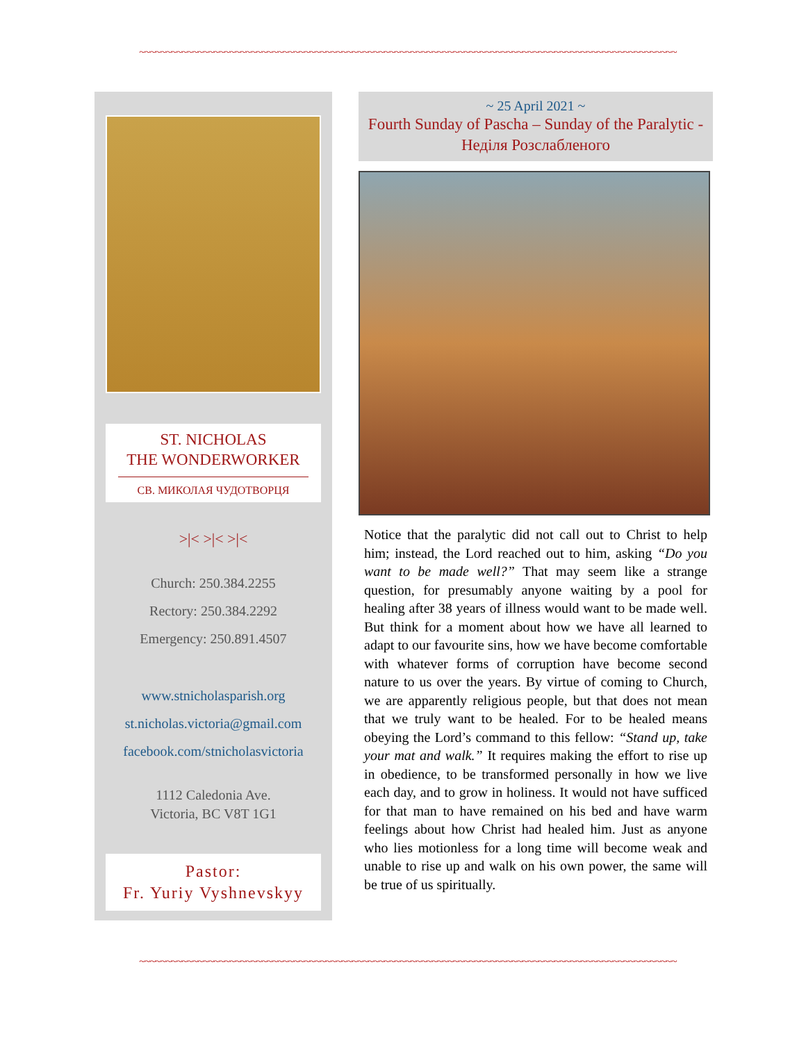~~~~~~~~~~~~~~~~~~~~~~~~~~~~~~~~~~~~~~~~~~~~~~~~~~~~~~~~~~~~~~~~~~~~~~~~~~~~~~~~~~~~~~~~~~~~~~~~~~~~~
ST. NICHOLAS
THE WONDERWORKER
СВ. МИКОЛАЯ ЧУДОТВОРЦЯ
>|< >|< >|<
Church: 250.384.2255
Rectory: 250.384.2292
Emergency: 250.891.4507
www.stnicholasparish.org
st.nicholas.victoria@gmail.com
facebook.com/stnicholasvictoria
1112 Caledonia Ave.
Victoria, BC V8T 1G1
Pastor:
Fr. Yuriy Vyshnevskyy
~ 25 April 2021 ~
Fourth Sunday of Pascha – Sunday of the Paralytic - Неділя Розслабленого
Notice that the paralytic did not call out to Christ to help him; instead, the Lord reached out to him, asking “Do you want to be made well?” That may seem like a strange question, for presumably anyone waiting by a pool for healing after 38 years of illness would want to be made well. But think for a moment about how we have all learned to adapt to our favourite sins, how we have become comfortable with whatever forms of corruption have become second nature to us over the years. By virtue of coming to Church, we are apparently religious people, but that does not mean that we truly want to be healed. For to be healed means obeying the Lord’s command to this fellow: “Stand up, take your mat and walk.” It requires making the effort to rise up in obedience, to be transformed personally in how we live each day, and to grow in holiness. It would not have sufficed for that man to have remained on his bed and have warm feelings about how Christ had healed him. Just as anyone who lies motionless for a long time will become weak and unable to rise up and walk on his own power, the same will be true of us spiritually.
~~~~~~~~~~~~~~~~~~~~~~~~~~~~~~~~~~~~~~~~~~~~~~~~~~~~~~~~~~~~~~~~~~~~~~~~~~~~~~~~~~~~~~~~~~~~~~~~~~~~~